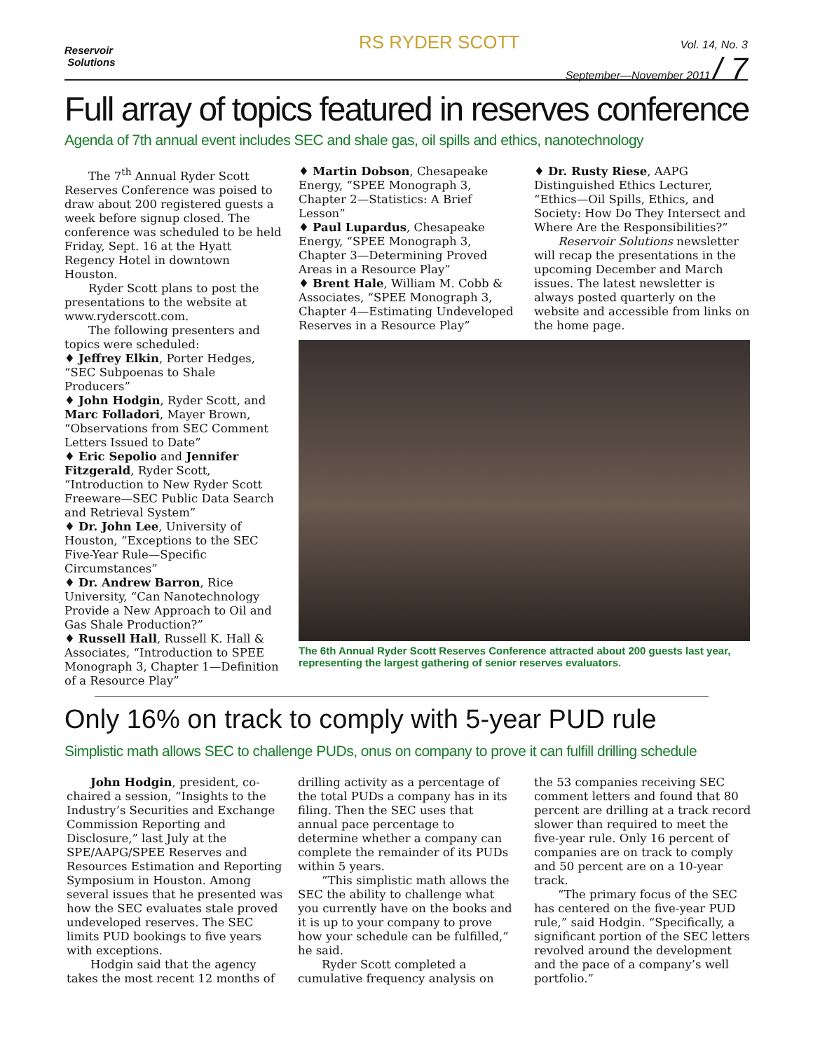Reservoir
Solutions
RS RYDER SCOTT
Vol. 14, No. 3
September—November 2011 / 7
Full array of topics featured in reserves conference
Agenda of 7th annual event includes SEC and shale gas, oil spills and ethics, nanotechnology
The 7<sup>th</sup> Annual Ryder Scott Reserves Conference was poised to draw about 200 registered guests a week before signup closed. The conference was scheduled to be held Friday, Sept. 16 at the Hyatt Regency Hotel in downtown Houston.
Ryder Scott plans to post the presentations to the website at www.ryderscott.com.
The following presenters and topics were scheduled:
♦ Jeffrey Elkin, Porter Hedges, “SEC Subpoenas to Shale Producers”
♦ John Hodgin, Ryder Scott, and Marc Folladori, Mayer Brown, “Observations from SEC Comment Letters Issued to Date”
♦ Eric Sepolio and Jennifer Fitzgerald, Ryder Scott, “Introduction to New Ryder Scott Freeware—SEC Public Data Search and Retrieval System”
♦ Dr. John Lee, University of Houston, “Exceptions to the SEC Five-Year Rule—Specific Circumstances”
♦ Dr. Andrew Barron, Rice University, “Can Nanotechnology Provide a New Approach to Oil and Gas Shale Production?”
♦ Russell Hall, Russell K. Hall & Associates, “Introduction to SPEE Monograph 3, Chapter 1—Definition of a Resource Play”
♦ Martin Dobson, Chesapeake Energy, “SPEE Monograph 3, Chapter 2—Statistics: A Brief Lesson”
♦ Paul Lupardus, Chesapeake Energy, “SPEE Monograph 3, Chapter 3—Determining Proved Areas in a Resource Play”
♦ Brent Hale, William M. Cobb & Associates, “SPEE Monograph 3, Chapter 4—Estimating Undeveloped Reserves in a Resource Play”
♦ Dr. Rusty Riese, AAPG Distinguished Ethics Lecturer, “Ethics—Oil Spills, Ethics, and Society: How Do They Intersect and Where Are the Responsibilities?”
Reservoir Solutions newsletter will recap the presentations in the upcoming December and March issues. The latest newsletter is always posted quarterly on the website and accessible from links on the home page.
The 6th Annual Ryder Scott Reserves Conference attracted about 200 guests last year, representing the largest gathering of senior reserves evaluators.
Only 16% on track to comply with 5-year PUD rule
Simplistic math allows SEC to challenge PUDs, onus on company to prove it can fulfill drilling schedule
John Hodgin, president, co-chaired a session, “Insights to the Industry’s Securities and Exchange Commission Reporting and Disclosure,” last July at the SPE/AAPG/SPEE Reserves and Resources Estimation and Reporting Symposium in Houston. Among several issues that he presented was how the SEC evaluates stale proved undeveloped reserves. The SEC limits PUD bookings to five years with exceptions.
Hodgin said that the agency takes the most recent 12 months of
drilling activity as a percentage of the total PUDs a company has in its filing. Then the SEC uses that annual pace percentage to determine whether a company can complete the remainder of its PUDs within 5 years.
“This simplistic math allows the SEC the ability to challenge what you currently have on the books and it is up to your company to prove how your schedule can be fulfilled,” he said.
Ryder Scott completed a cumulative frequency analysis on
the 53 companies receiving SEC comment letters and found that 80 percent are drilling at a track record slower than required to meet the five-year rule. Only 16 percent of companies are on track to comply and 50 percent are on a 10-year track.
“The primary focus of the SEC has centered on the five-year PUD rule,” said Hodgin. “Specifically, a significant portion of the SEC letters revolved around the development and the pace of a company’s well portfolio.”